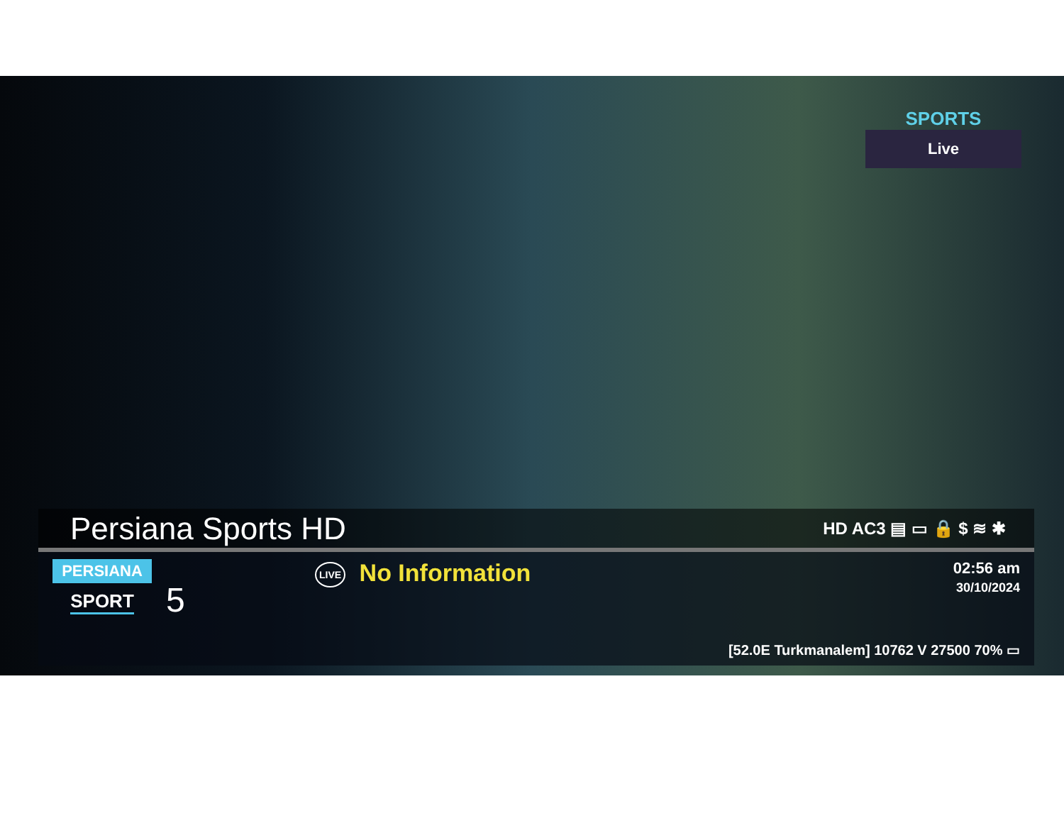SPORTS
Live
Persiana Sports HD
HD AC3 ▤ ▭ 🔒 $ ≋ ✱
PERSIANA
SPORT
5
LIVE No Information
02:56 am
30/10/2024
[52.0E Turkmanalem] 10762 V 27500 70% ▭